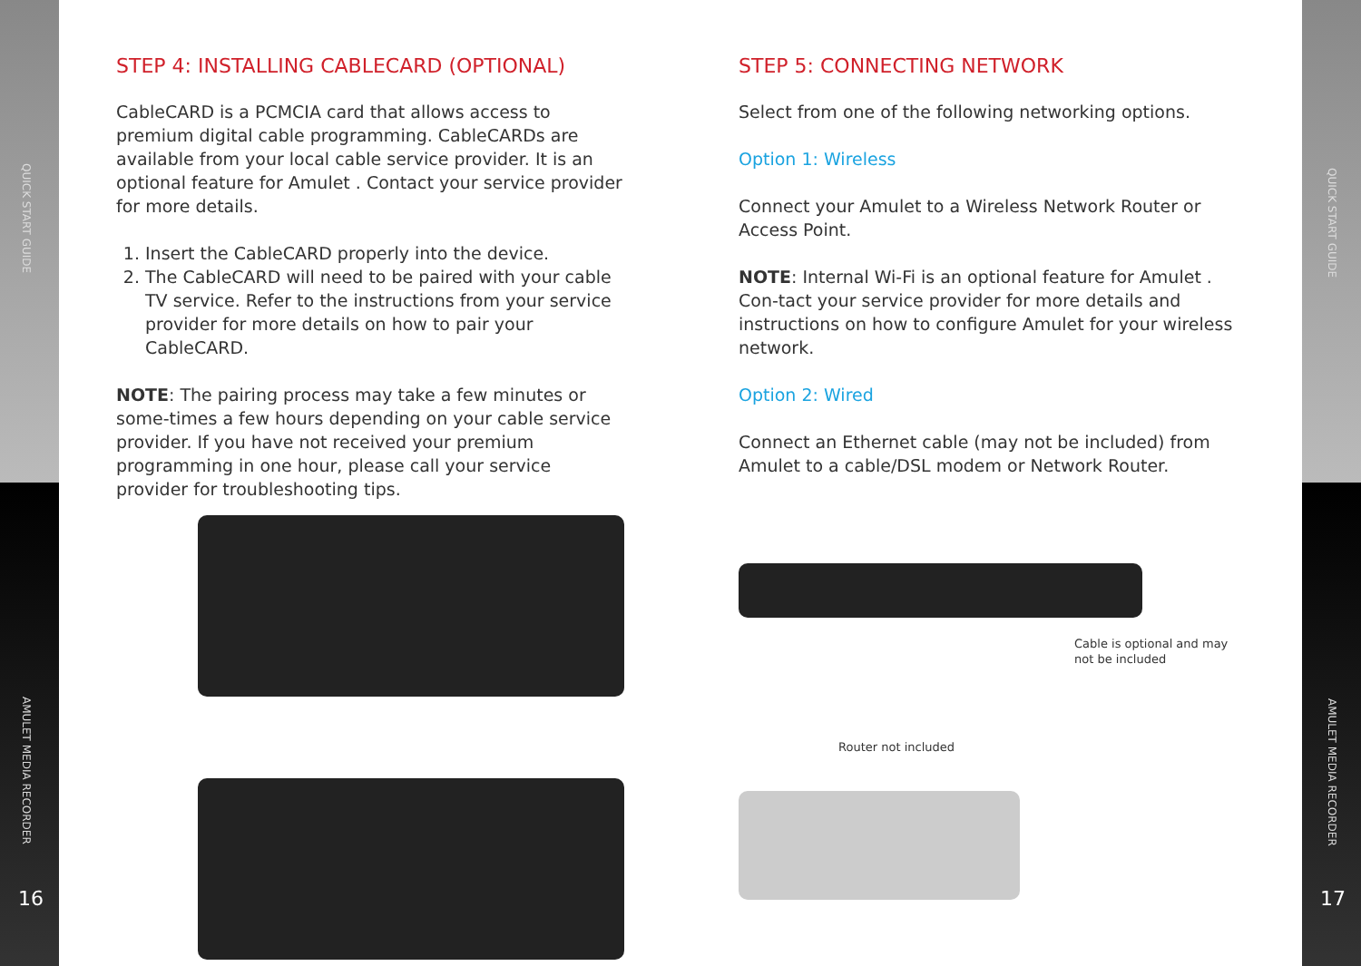QUICK START GUIDE
AMULET MEDIA RECORDER
16
STEP 4: INSTALLING CABLECARD (OPTIONAL)
CableCARD is a PCMCIA card that allows access to premium digital cable programming. CableCARDs are available from your local cable service provider. It is an optional feature for Amulet . Contact your service provider for more details.
1. Insert the CableCARD properly into the device.
2. The CableCARD will need to be paired with your cable TV service. Refer to the instructions from your service provider for more details on how to pair your CableCARD.
NOTE: The pairing process may take a few minutes or some-times a few hours depending on your cable service provider. If you have not received your premium programming in one hour, please call your service provider for troubleshooting tips.
STEP 5: CONNECTING NETWORK
Select from one of the following networking options.
Option 1: Wireless
Connect your Amulet to a Wireless Network Router or Access Point.
NOTE: Internal Wi-Fi is an optional feature for Amulet . Con-tact your service provider for more details and instructions on how to configure Amulet for your wireless network.
Option 2: Wired
Connect an Ethernet cable (may not be included) from Amulet to a cable/DSL modem or Network Router.
Cable is optional and may not be included
Router not included
QUICK START GUIDE
AMULET MEDIA RECORDER
17